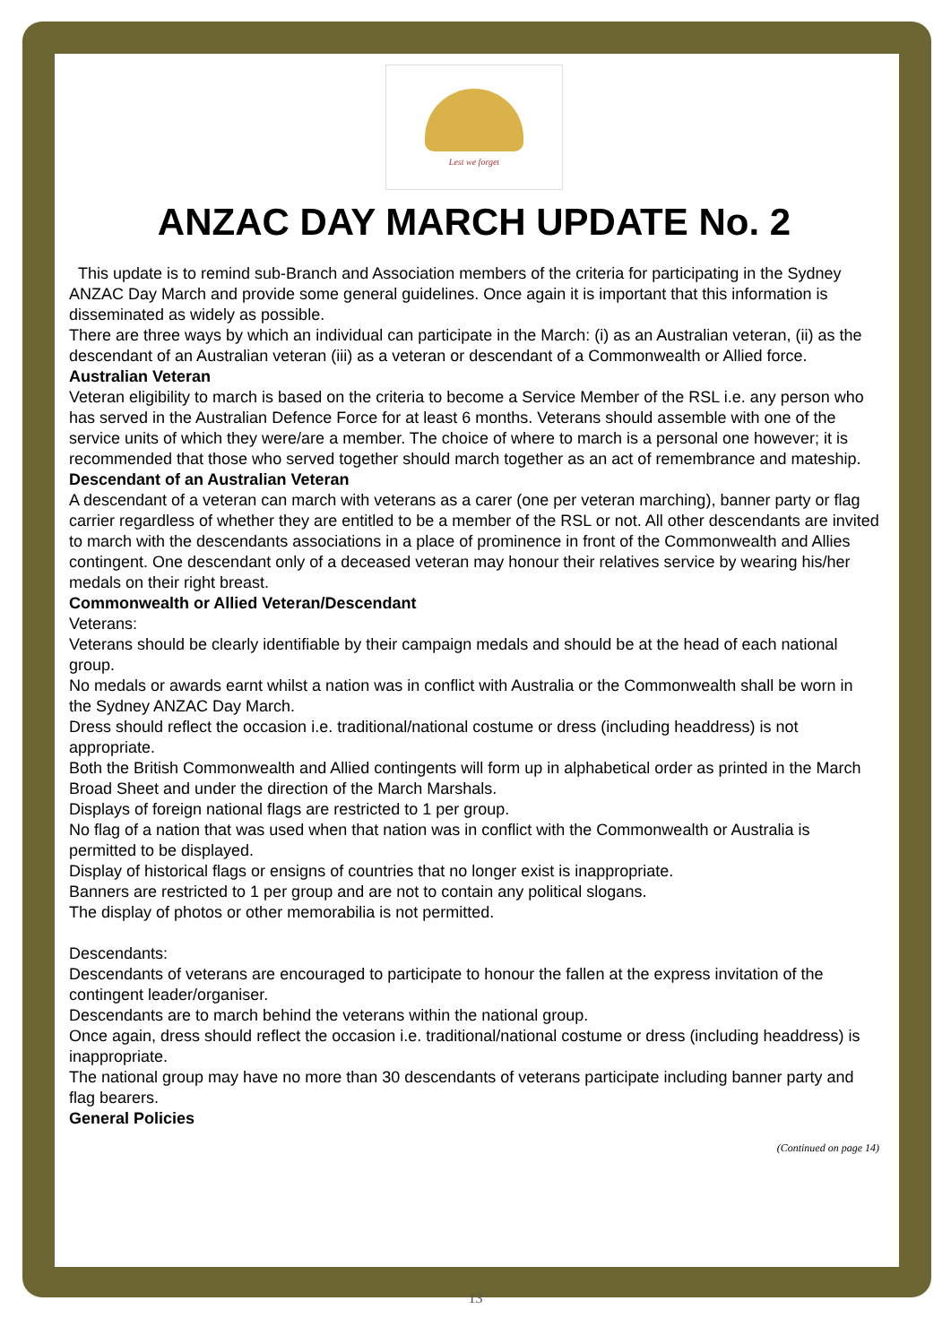Lest we forget
ANZAC DAY MARCH UPDATE No. 2
This update is to remind sub-Branch and Association members of the criteria for participating in the Sydney ANZAC Day March and provide some general guidelines. Once again it is important that this information is disseminated as widely as possible.
There are three ways by which an individual can participate in the March: (i) as an Australian veteran, (ii) as the descendant of an Australian veteran (iii) as a veteran or descendant of a Commonwealth or Allied force.
Australian Veteran
Veteran eligibility to march is based on the criteria to become a Service Member of the RSL i.e. any person who has served in the Australian Defence Force for at least 6 months. Veterans should assemble with one of the service units of which they were/are a member. The choice of where to march is a personal one however; it is recommended that those who served together should march together as an act of remembrance and mateship.
Descendant of an Australian Veteran
A descendant of a veteran can march with veterans as a carer (one per veteran marching), banner party or flag carrier regardless of whether they are entitled to be a member of the RSL or not. All other descendants are invited to march with the descendants associations in a place of prominence in front of the Commonwealth and Allies contingent. One descendant only of a deceased veteran may honour their relatives service by wearing his/her medals on their right breast.
Commonwealth or Allied Veteran/Descendant
Veterans:
Veterans should be clearly identifiable by their campaign medals and should be at the head of each national group.
No medals or awards earnt whilst a nation was in conflict with Australia or the Commonwealth shall be worn in the Sydney ANZAC Day March.
Dress should reflect the occasion i.e. traditional/national costume or dress (including headdress) is not appropriate.
Both the British Commonwealth and Allied contingents will form up in alphabetical order as printed in the March Broad Sheet and under the direction of the March Marshals.
Displays of foreign national flags are restricted to 1 per group.
No flag of a nation that was used when that nation was in conflict with the Commonwealth or Australia is permitted to be displayed.
Display of historical flags or ensigns of countries that no longer exist is inappropriate.
Banners are restricted to 1 per group and are not to contain any political slogans.
The display of photos or other memorabilia is not permitted.
Descendants:
Descendants of veterans are encouraged to participate to honour the fallen at the express invitation of the contingent leader/organiser.
Descendants are to march behind the veterans within the national group.
Once again, dress should reflect the occasion i.e. traditional/national costume or dress (including headdress) is inappropriate.
The national group may have no more than 30 descendants of veterans participate including banner party and flag bearers.
General Policies
(Continued on page 14)
13